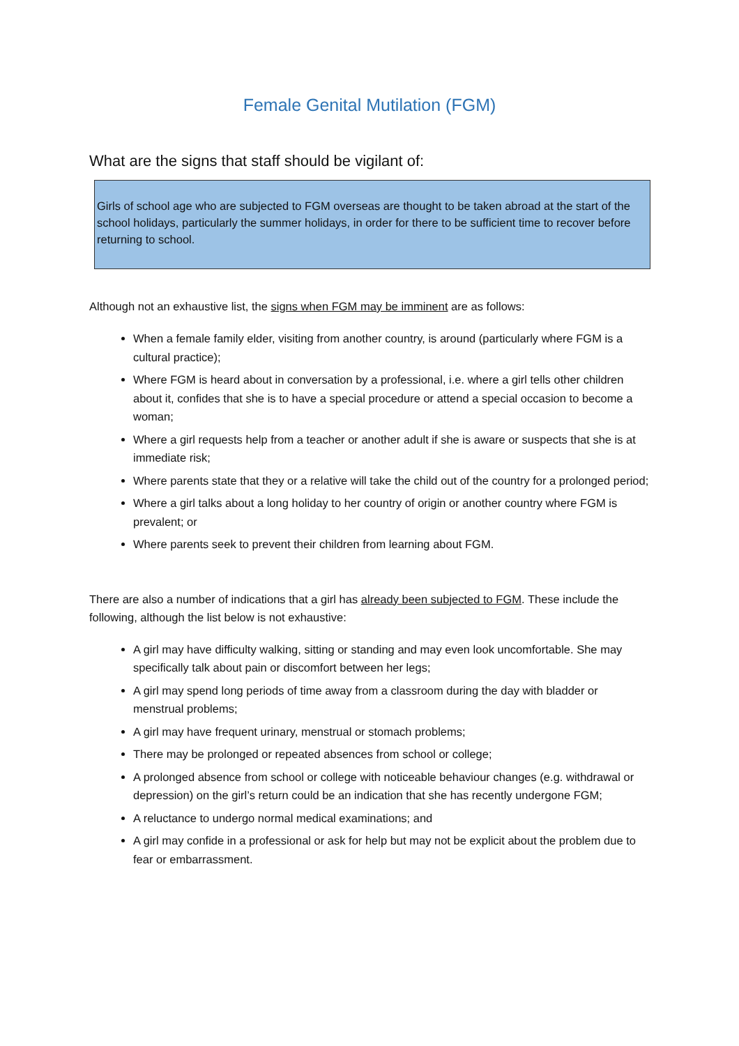Female Genital Mutilation (FGM)
What are the signs that staff should be vigilant of:
Girls of school age who are subjected to FGM overseas are thought to be taken abroad at the start of the school holidays, particularly the summer holidays, in order for there to be sufficient time to recover before returning to school.
Although not an exhaustive list, the signs when FGM may be imminent are as follows:
When a female family elder, visiting from another country, is around (particularly where FGM is a cultural practice);
Where FGM is heard about in conversation by a professional, i.e. where a girl tells other children about it, confides that she is to have a special procedure or attend a special occasion to become a woman;
Where a girl requests help from a teacher or another adult if she is aware or suspects that she is at immediate risk;
Where parents state that they or a relative will take the child out of the country for a prolonged period;
Where a girl talks about a long holiday to her country of origin or another country where FGM is prevalent; or
Where parents seek to prevent their children from learning about FGM.
There are also a number of indications that a girl has already been subjected to FGM. These include the following, although the list below is not exhaustive:
A girl may have difficulty walking, sitting or standing and may even look uncomfortable. She may specifically talk about pain or discomfort between her legs;
A girl may spend long periods of time away from a classroom during the day with bladder or menstrual problems;
A girl may have frequent urinary, menstrual or stomach problems;
There may be prolonged or repeated absences from school or college;
A prolonged absence from school or college with noticeable behaviour changes (e.g. withdrawal or depression) on the girl’s return could be an indication that she has recently undergone FGM;
A reluctance to undergo normal medical examinations; and
A girl may confide in a professional or ask for help but may not be explicit about the problem due to fear or embarrassment.